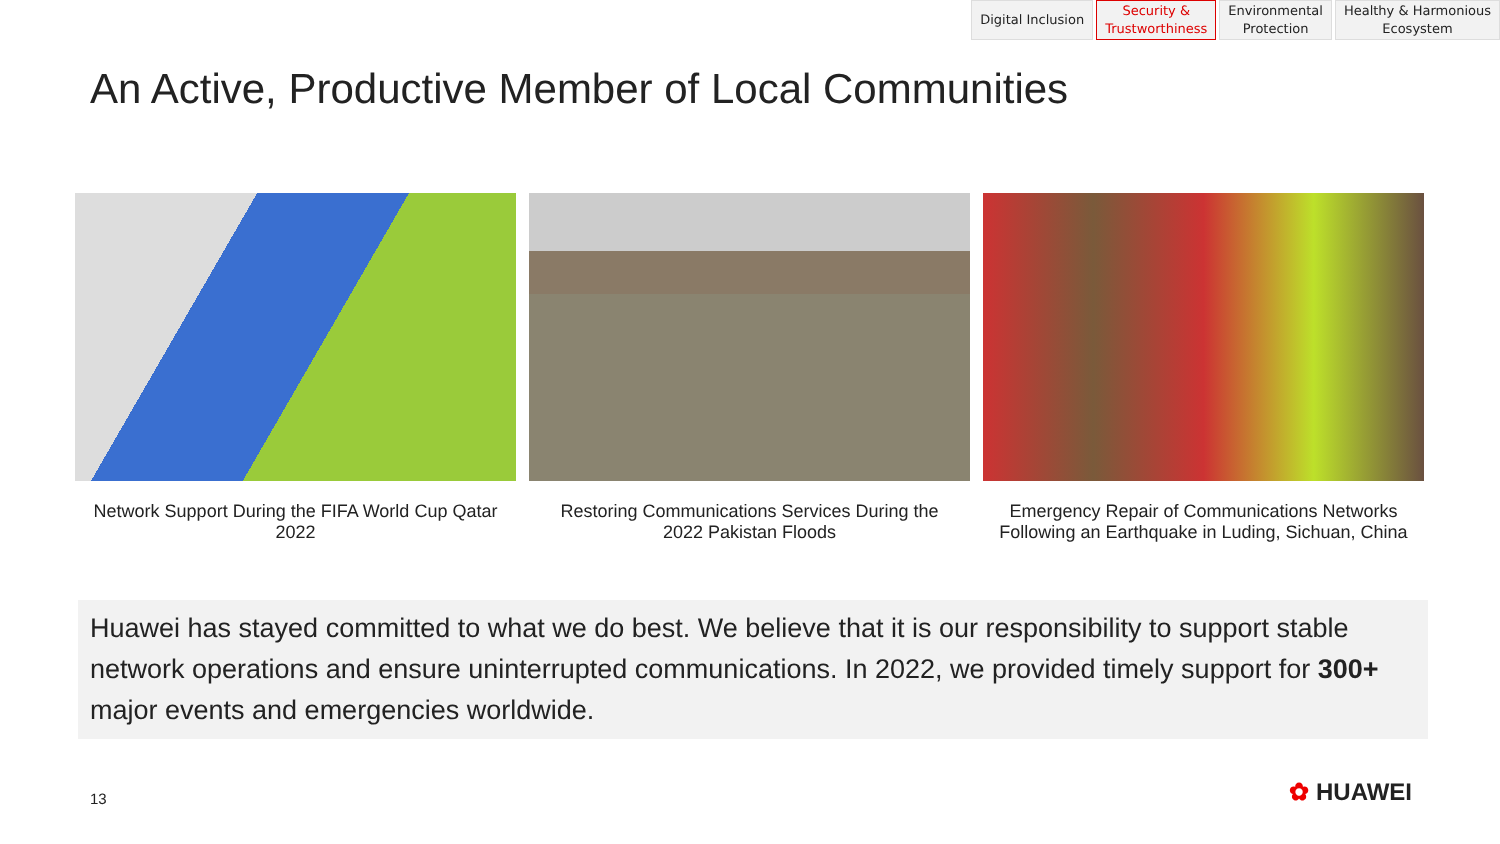Digital Inclusion Security &
Trustworthiness
Environmental
Protection
Healthy & Harmonious
Ecosystem
An Active, Productive Member of Local Communities
Network Support During the FIFA World Cup Qatar 2022
Restoring Communications Services During the 2022 Pakistan Floods
Emergency Repair of Communications Networks Following an Earthquake in Luding, Sichuan, China
Huawei has stayed committed to what we do best. We believe that it is our responsibility to support stable network operations and ensure uninterrupted communications. In 2022, we provided timely support for 300+ major events and emergencies worldwide.
13 ✿ HUAWEI